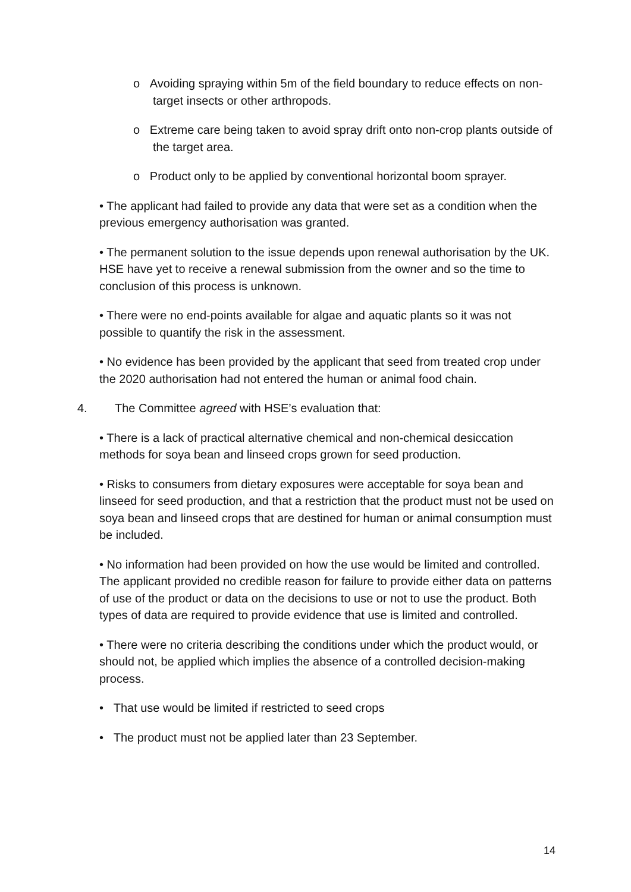o Avoiding spraying within 5m of the field boundary to reduce effects on non-target insects or other arthropods.
o Extreme care being taken to avoid spray drift onto non-crop plants outside of the target area.
o Product only to be applied by conventional horizontal boom sprayer.
• The applicant had failed to provide any data that were set as a condition when the previous emergency authorisation was granted.
• The permanent solution to the issue depends upon renewal authorisation by the UK. HSE have yet to receive a renewal submission from the owner and so the time to conclusion of this process is unknown.
• There were no end-points available for algae and aquatic plants so it was not possible to quantify the risk in the assessment.
• No evidence has been provided by the applicant that seed from treated crop under the 2020 authorisation had not entered the human or animal food chain.
4. The Committee agreed with HSE’s evaluation that:
• There is a lack of practical alternative chemical and non-chemical desiccation methods for soya bean and linseed crops grown for seed production.
• Risks to consumers from dietary exposures were acceptable for soya bean and linseed for seed production, and that a restriction that the product must not be used on soya bean and linseed crops that are destined for human or animal consumption must be included.
• No information had been provided on how the use would be limited and controlled. The applicant provided no credible reason for failure to provide either data on patterns of use of the product or data on the decisions to use or not to use the product. Both types of data are required to provide evidence that use is limited and controlled.
• There were no criteria describing the conditions under which the product would, or should not, be applied which implies the absence of a controlled decision-making process.
• That use would be limited if restricted to seed crops
• The product must not be applied later than 23 September.
14